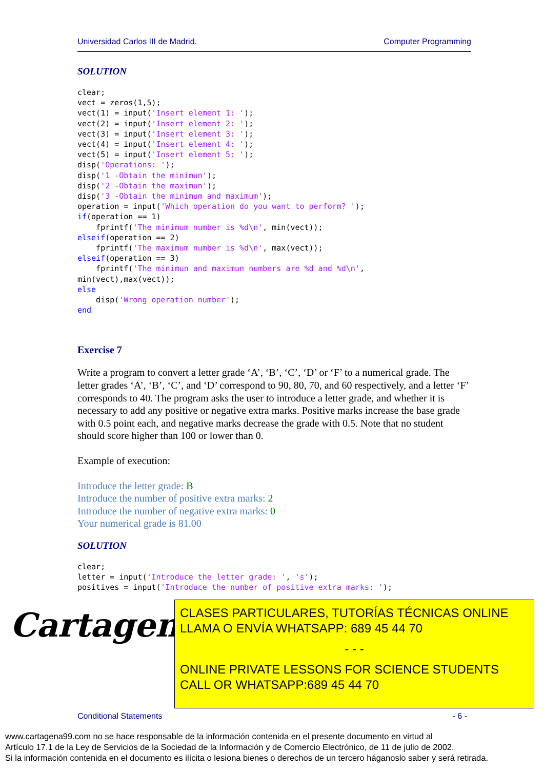Universidad Carlos III de Madrid. Computer Programming
SOLUTION
clear;
vect = zeros(1,5);
vect(1) = input('Insert element 1: ');
vect(2) = input('Insert element 2: ');
vect(3) = input('Insert element 3: ');
vect(4) = input('Insert element 4: ');
vect(5) = input('Insert element 5: ');
disp('Operations: ');
disp('1 -Obtain the minimun');
disp('2 -Obtain the maximun');
disp('3 -Obtain the minimum and maximum');
operation = input('Which operation do you want to perform? ');
if(operation == 1)
    fprintf('The minimum number is %d\n', min(vect));
elseif(operation == 2)
    fprintf('The maximum number is %d\n', max(vect));
elseif(operation == 3)
    fprintf('The minimun and maximun numbers are %d and %d\n',
min(vect),max(vect));
else
    disp('Wrong operation number');
end
Exercise 7
Write a program to convert a letter grade ‘A’, ‘B’, ‘C’, ‘D’ or ‘F’ to a numerical grade. The letter grades ‘A’, ‘B’, ‘C’, and ‘D’ correspond to 90, 80, 70, and 60 respectively, and a letter ‘F’ corresponds to 40. The program asks the user to introduce a letter grade, and whether it is necessary to add any positive or negative extra marks. Positive marks increase the base grade with 0.5 point each, and negative marks decrease the grade with 0.5. Note that no student should score higher than 100 or lower than 0.
Example of execution:
Introduce the letter grade: B
Introduce the number of positive extra marks: 2
Introduce the number of negative extra marks: 0
Your numerical grade is 81.00
SOLUTION
clear;
letter = input('Introduce the letter grade: ', 's');
positives = input('Introduce the number of positive extra marks: ');
Cartagena99
CLASES PARTICULARES, TUTORÍAS TÉCNICAS ONLINE
LLAMA O ENVÍA WHATSAPP: 689 45 44 70
- - -
ONLINE PRIVATE LESSONS FOR SCIENCE STUDENTS
CALL OR WHATSAPP:689 45 44 70
Conditional Statements - 6 -
www.cartagena99.com no se hace responsable de la información contenida en el presente documento en virtud al
Artículo 17.1 de la Ley de Servicios de la Sociedad de la Información y de Comercio Electrónico, de 11 de julio de 2002.
Si la información contenida en el documento es ilícita o lesiona bienes o derechos de un tercero háganoslo saber y será retirada.